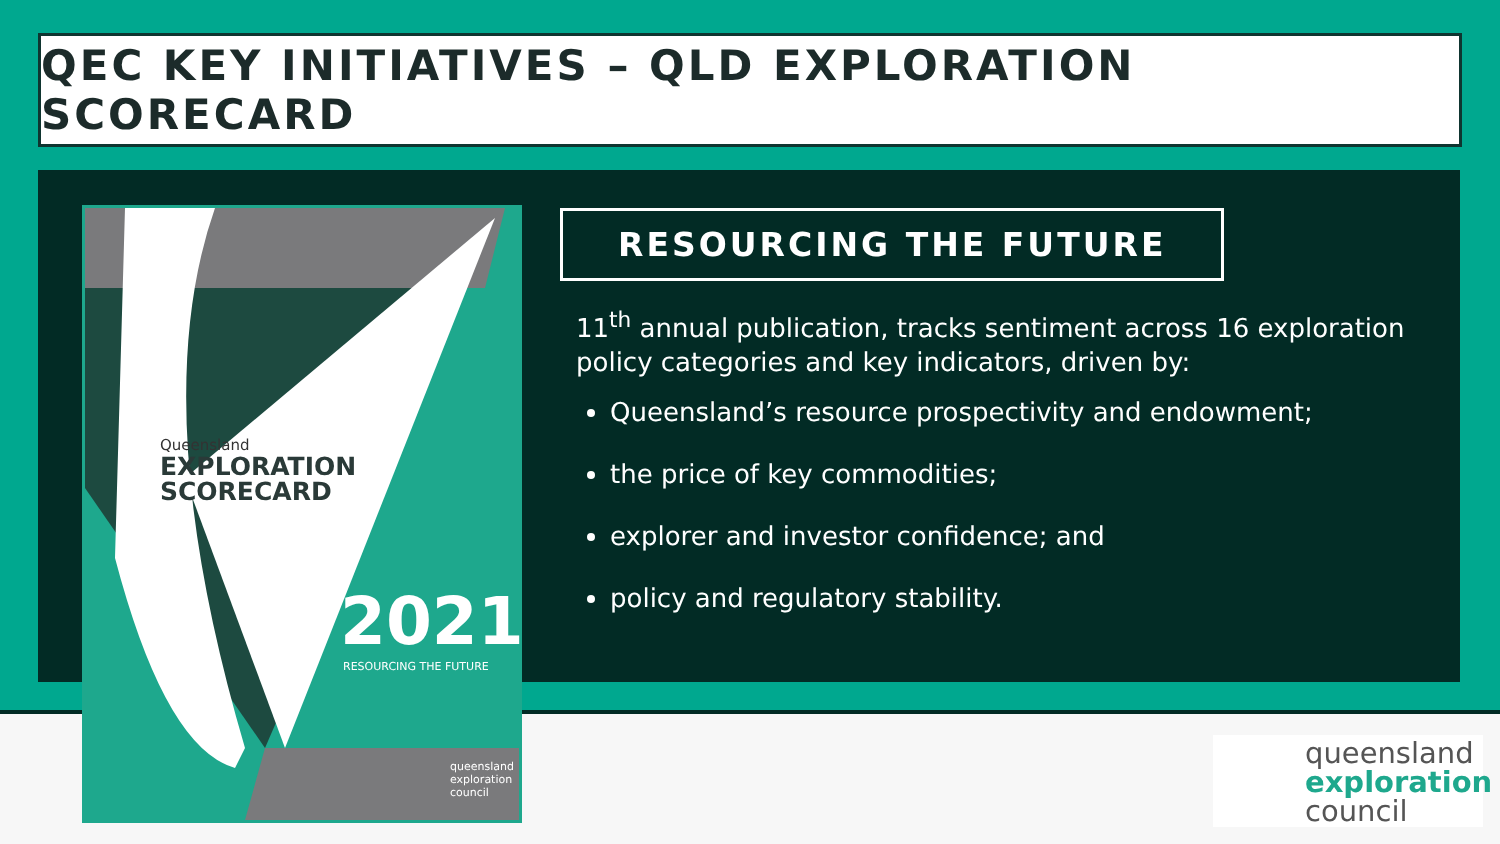QEC KEY INITIATIVES – QLD EXPLORATION SCORECARD
Queensland
EXPLORATION
SCORECARD
2021
RESOURCING THE FUTURE
queensland
exploration
council
RESOURCING THE FUTURE
11<sup>th</sup> annual publication, tracks sentiment across 16 exploration policy categories and key indicators, driven by:
Queensland’s resource prospectivity and endowment;
the price of key commodities;
explorer and investor confidence; and
policy and regulatory stability.
queensland
exploration
council